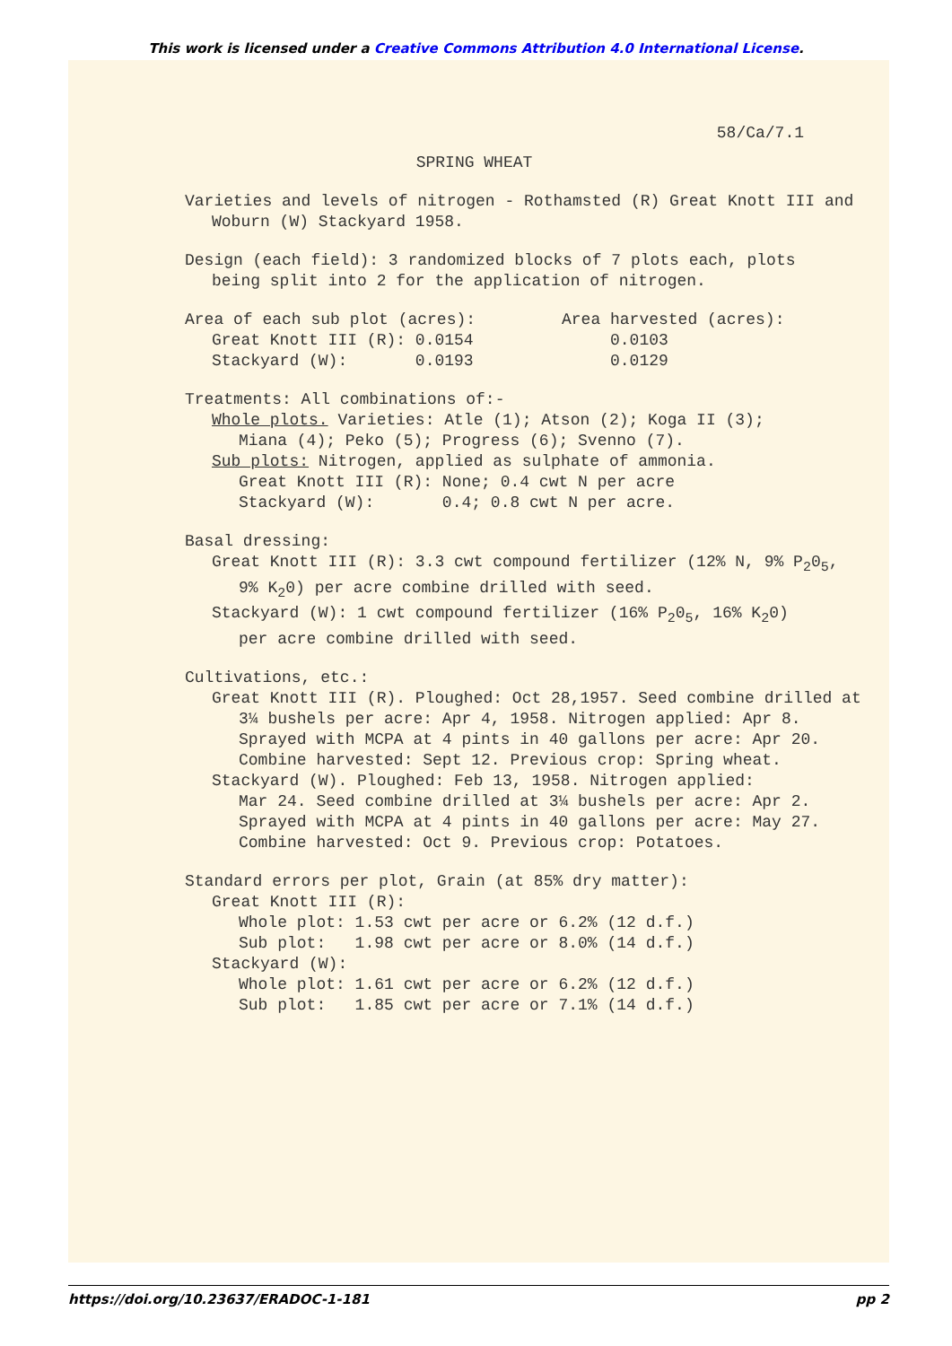This work is licensed under a Creative Commons Attribution 4.0 International License.
58/Ca/7.1
SPRING WHEAT
Varieties and levels of nitrogen - Rothamsted (R) Great Knott III and
Woburn (W) Stackyard 1958.
Design (each field): 3 randomized blocks of 7 plots each, plots
being split into 2 for the application of nitrogen.
Area of each sub plot (acres):
Great Knott III (R): 0.0154
Stackyard (W): 0.0193
Area harvested (acres):
0.0103
0.0129
Treatments: All combinations of:-
Whole plots. Varieties: Atle (1); Atson (2); Koga II (3);
Miana (4); Peko (5); Progress (6); Svenno (7).
Sub plots: Nitrogen, applied as sulphate of ammonia.
Great Knott III (R): None; 0.4 cwt N per acre
Stackyard (W): 0.4; 0.8 cwt N per acre.
Basal dressing:
Great Knott III (R): 3.3 cwt compound fertilizer (12% N, 9% P<sub>2</sub>0<sub>5</sub>,
9% K<sub>2</sub>0) per acre combine drilled with seed.
Stackyard (W): 1 cwt compound fertilizer (16% P<sub>2</sub>0<sub>5</sub>, 16% K<sub>2</sub>0)
per acre combine drilled with seed.
Cultivations, etc.:
Great Knott III (R). Ploughed: Oct 28,1957. Seed combine drilled at
3¼ bushels per acre: Apr 4, 1958. Nitrogen applied: Apr 8.
Sprayed with MCPA at 4 pints in 40 gallons per acre: Apr 20.
Combine harvested: Sept 12. Previous crop: Spring wheat.
Stackyard (W). Ploughed: Feb 13, 1958. Nitrogen applied:
Mar 24. Seed combine drilled at 3¼ bushels per acre: Apr 2.
Sprayed with MCPA at 4 pints in 40 gallons per acre: May 27.
Combine harvested: Oct 9. Previous crop: Potatoes.
Standard errors per plot, Grain (at 85% dry matter):
Great Knott III (R):
Whole plot: 1.53 cwt per acre or 6.2% (12 d.f.)
Sub plot: 1.98 cwt per acre or 8.0% (14 d.f.)
Stackyard (W):
Whole plot: 1.61 cwt per acre or 6.2% (12 d.f.)
Sub plot: 1.85 cwt per acre or 7.1% (14 d.f.)
https://doi.org/10.23637/ERADOC-1-181 pp 2